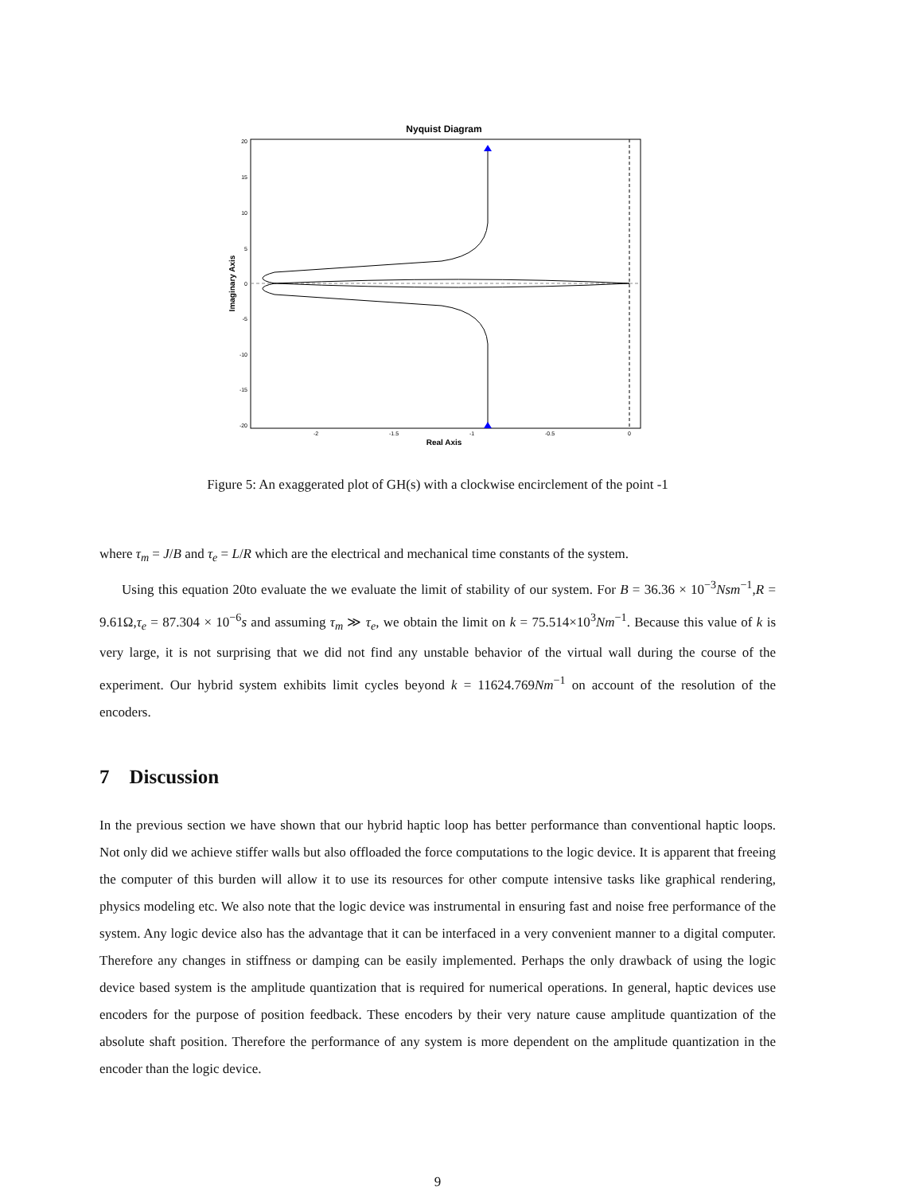Nyquist Diagram
20
15
10
5
0
-5
-10
-15
-20
-2
-1.5
-1
-0.5
0
Real Axis
Imaginary Axis
Figure 5: An exaggerated plot of GH(s) with a clockwise encirclement of the point -1
where τ<sub>m</sub> = J/B and τ<sub>e</sub> = L/R which are the electrical and mechanical time constants of the system.
Using this equation 20to evaluate the we evaluate the limit of stability of our system. For B = 36.36 × 10<sup>−3</sup>Nsm<sup>−1</sup>,R = 9.61Ω,τ<sub>e</sub> = 87.304 × 10<sup>−6</sup>s and assuming τ<sub>m</sub> ≫ τ<sub>e</sub>, we obtain the limit on k = 75.514×10<sup>3</sup>Nm<sup>−1</sup>. Because this value of k is very large, it is not surprising that we did not find any unstable behavior of the virtual wall during the course of the experiment. Our hybrid system exhibits limit cycles beyond k = 11624.769Nm<sup>−1</sup> on account of the resolution of the encoders.
7 Discussion
In the previous section we have shown that our hybrid haptic loop has better performance than conventional haptic loops. Not only did we achieve stiffer walls but also offloaded the force computations to the logic device. It is apparent that freeing the computer of this burden will allow it to use its resources for other compute intensive tasks like graphical rendering, physics modeling etc. We also note that the logic device was instrumental in ensuring fast and noise free performance of the system. Any logic device also has the advantage that it can be interfaced in a very convenient manner to a digital computer. Therefore any changes in stiffness or damping can be easily implemented. Perhaps the only drawback of using the logic device based system is the amplitude quantization that is required for numerical operations. In general, haptic devices use encoders for the purpose of position feedback. These encoders by their very nature cause amplitude quantization of the absolute shaft position. Therefore the performance of any system is more dependent on the amplitude quantization in the encoder than the logic device.
9